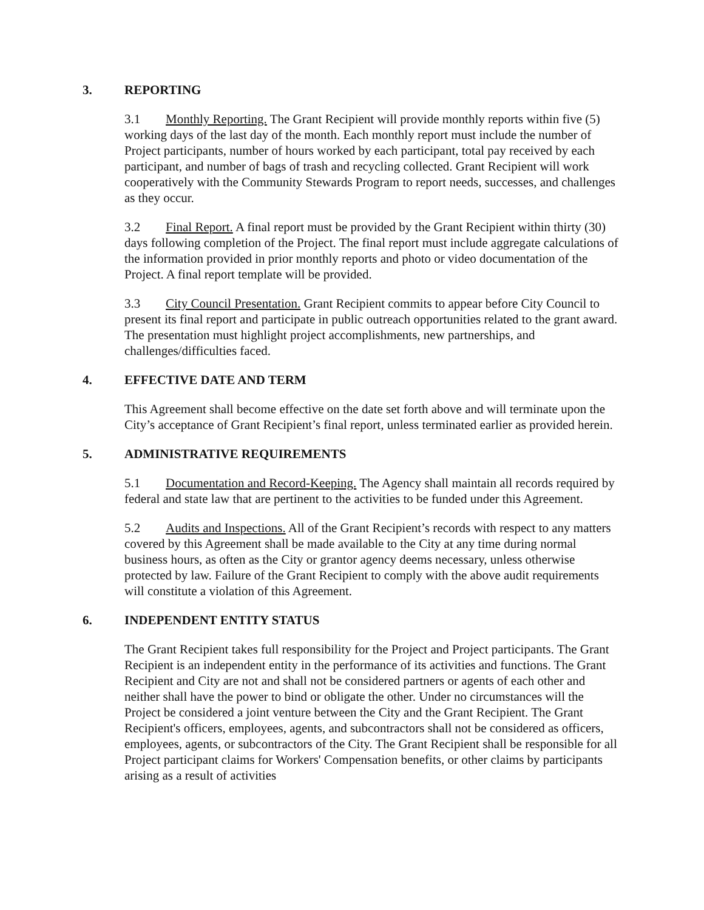3. REPORTING
3.1 Monthly Reporting. The Grant Recipient will provide monthly reports within five (5) working days of the last day of the month. Each monthly report must include the number of Project participants, number of hours worked by each participant, total pay received by each participant, and number of bags of trash and recycling collected. Grant Recipient will work cooperatively with the Community Stewards Program to report needs, successes, and challenges as they occur.
3.2 Final Report. A final report must be provided by the Grant Recipient within thirty (30) days following completion of the Project. The final report must include aggregate calculations of the information provided in prior monthly reports and photo or video documentation of the Project. A final report template will be provided.
3.3 City Council Presentation. Grant Recipient commits to appear before City Council to present its final report and participate in public outreach opportunities related to the grant award. The presentation must highlight project accomplishments, new partnerships, and challenges/difficulties faced.
4. EFFECTIVE DATE AND TERM
This Agreement shall become effective on the date set forth above and will terminate upon the City’s acceptance of Grant Recipient’s final report, unless terminated earlier as provided herein.
5. ADMINISTRATIVE REQUIREMENTS
5.1 Documentation and Record-Keeping. The Agency shall maintain all records required by federal and state law that are pertinent to the activities to be funded under this Agreement.
5.2 Audits and Inspections. All of the Grant Recipient’s records with respect to any matters covered by this Agreement shall be made available to the City at any time during normal business hours, as often as the City or grantor agency deems necessary, unless otherwise protected by law. Failure of the Grant Recipient to comply with the above audit requirements will constitute a violation of this Agreement.
6. INDEPENDENT ENTITY STATUS
The Grant Recipient takes full responsibility for the Project and Project participants. The Grant Recipient is an independent entity in the performance of its activities and functions. The Grant Recipient and City are not and shall not be considered partners or agents of each other and neither shall have the power to bind or obligate the other. Under no circumstances will the Project be considered a joint venture between the City and the Grant Recipient. The Grant Recipient's officers, employees, agents, and subcontractors shall not be considered as officers, employees, agents, or subcontractors of the City. The Grant Recipient shall be responsible for all Project participant claims for Workers' Compensation benefits, or other claims by participants arising as a result of activities